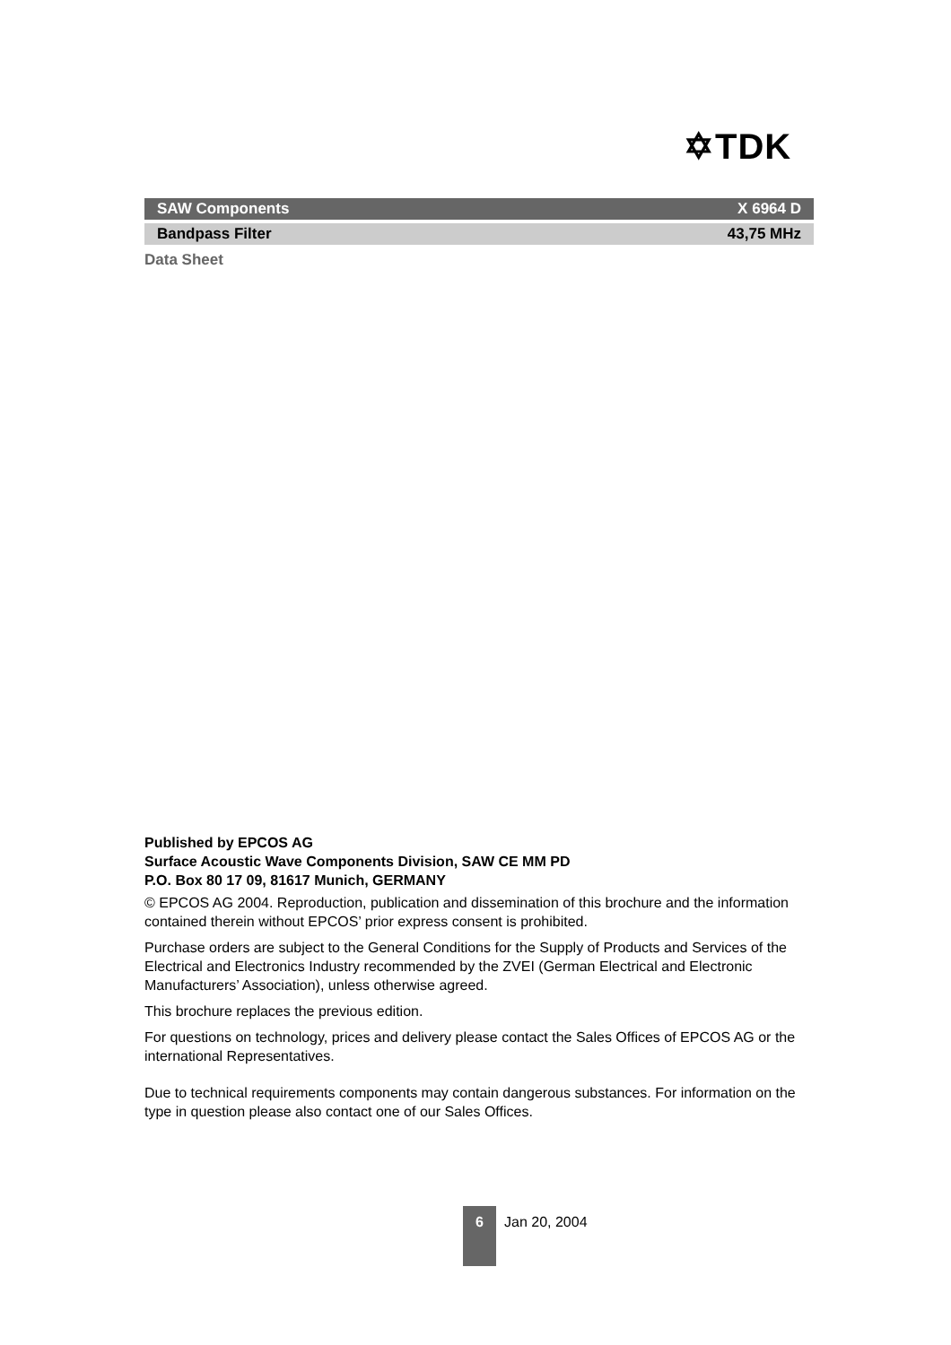✡TDK
SAW Components X 6964 D
Bandpass Filter 43,75 MHz
Data Sheet
Published by EPCOS AG
Surface Acoustic Wave Components Division, SAW CE MM PD
P.O. Box 80 17 09, 81617 Munich, GERMANY
© EPCOS AG 2004. Reproduction, publication and dissemination of this brochure and the information contained therein without EPCOS’ prior express consent is prohibited.
Purchase orders are subject to the General Conditions for the Supply of Products and Services of the Electrical and Electronics Industry recommended by the ZVEI (German Electrical and Electronic Manufacturers’ Association), unless otherwise agreed.
This brochure replaces the previous edition.
For questions on technology, prices and delivery please contact the Sales Offices of EPCOS AG or the international Representatives.
Due to technical requirements components may contain dangerous substances. For information on the type in question please also contact one of our Sales Offices.
6 Jan 20, 2004